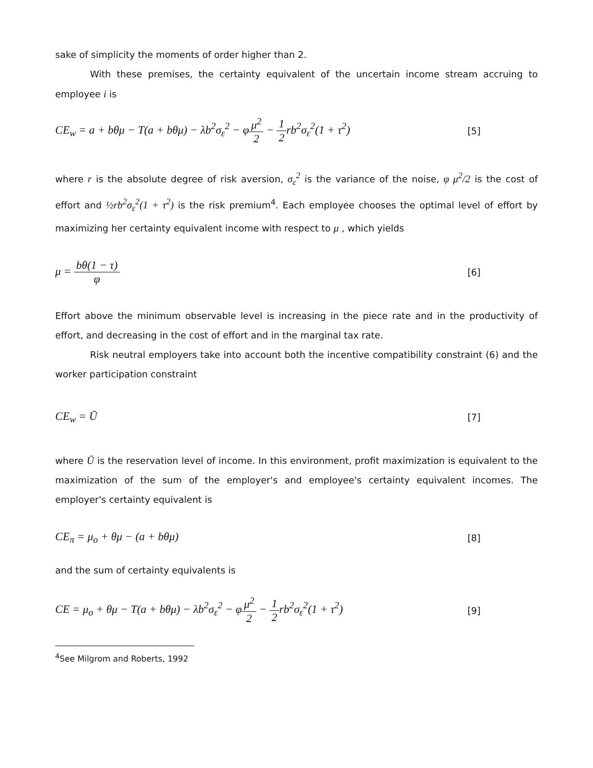sake of simplicity the moments of order higher than 2.
With these premises, the certainty equivalent of the uncertain income stream accruing to employee i is
CE<sub>w</sub> = a + bθμ − T(a + bθμ) − λb<sup>2</sup>σ<sub>ε</sub><sup>2</sup> − φμ<sup>2</sup> 2 − 1 2rb<sup>2</sup>σ<sub>ε</sub><sup>2</sup>(1 + τ<sup>2</sup>)
[5]
where r is the absolute degree of risk aversion, σ<sub>ε</sub><sup>2</sup> is the variance of the noise, φ μ<sup>2</sup>/2 is the cost of effort and ½rb<sup>2</sup>σ<sub>ε</sub><sup>2</sup>(1 + τ<sup>2</sup>) is the risk premium<sup>4</sup>. Each employee chooses the optimal level of effort by maximizing her certainty equivalent income with respect to μ , which yields
μ = bθ(1 − τ) φ
[6]
Effort above the minimum observable level is increasing in the piece rate and in the productivity of effort, and decreasing in the cost of effort and in the marginal tax rate.
Risk neutral employers take into account both the incentive compatibility constraint (6) and the worker participation constraint
CE<sub>w</sub> = Ū
[7]
where Ū is the reservation level of income. In this environment, profit maximization is equivalent to the maximization of the sum of the employer's and employee's certainty equivalent incomes. The employer's certainty equivalent is
CE<sub>π</sub> = μ<sub>o</sub> + θμ − (a + bθμ)
[8]
and the sum of certainty equivalents is
CE = μ<sub>o</sub> + θμ − T(a + bθμ) − λb<sup>2</sup>σ<sub>ε</sub><sup>2</sup> − φμ<sup>2</sup> 2 − 1 2rb<sup>2</sup>σ<sub>ε</sub><sup>2</sup>(1 + τ<sup>2</sup>)
[9]
<sup>4</sup> See Milgrom and Roberts, 1992